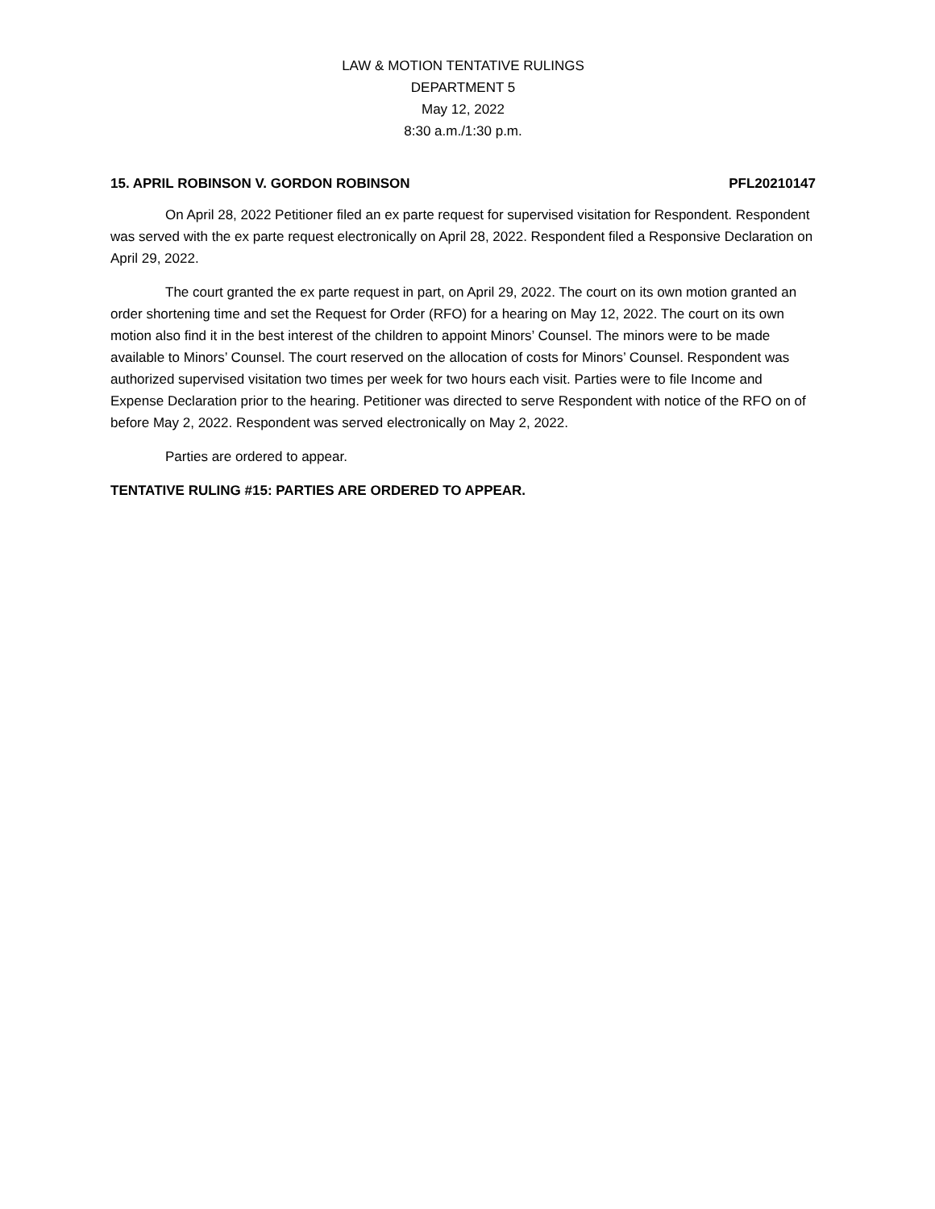LAW & MOTION TENTATIVE RULINGS
DEPARTMENT 5
May 12, 2022
8:30 a.m./1:30 p.m.
15. APRIL ROBINSON V. GORDON ROBINSON PFL20210147
On April 28, 2022 Petitioner filed an ex parte request for supervised visitation for Respondent. Respondent was served with the ex parte request electronically on April 28, 2022. Respondent filed a Responsive Declaration on April 29, 2022.
The court granted the ex parte request in part, on April 29, 2022. The court on its own motion granted an order shortening time and set the Request for Order (RFO) for a hearing on May 12, 2022. The court on its own motion also find it in the best interest of the children to appoint Minors’ Counsel. The minors were to be made available to Minors’ Counsel. The court reserved on the allocation of costs for Minors’ Counsel. Respondent was authorized supervised visitation two times per week for two hours each visit. Parties were to file Income and Expense Declaration prior to the hearing. Petitioner was directed to serve Respondent with notice of the RFO on of before May 2, 2022. Respondent was served electronically on May 2, 2022.
Parties are ordered to appear.
TENTATIVE RULING #15: PARTIES ARE ORDERED TO APPEAR.